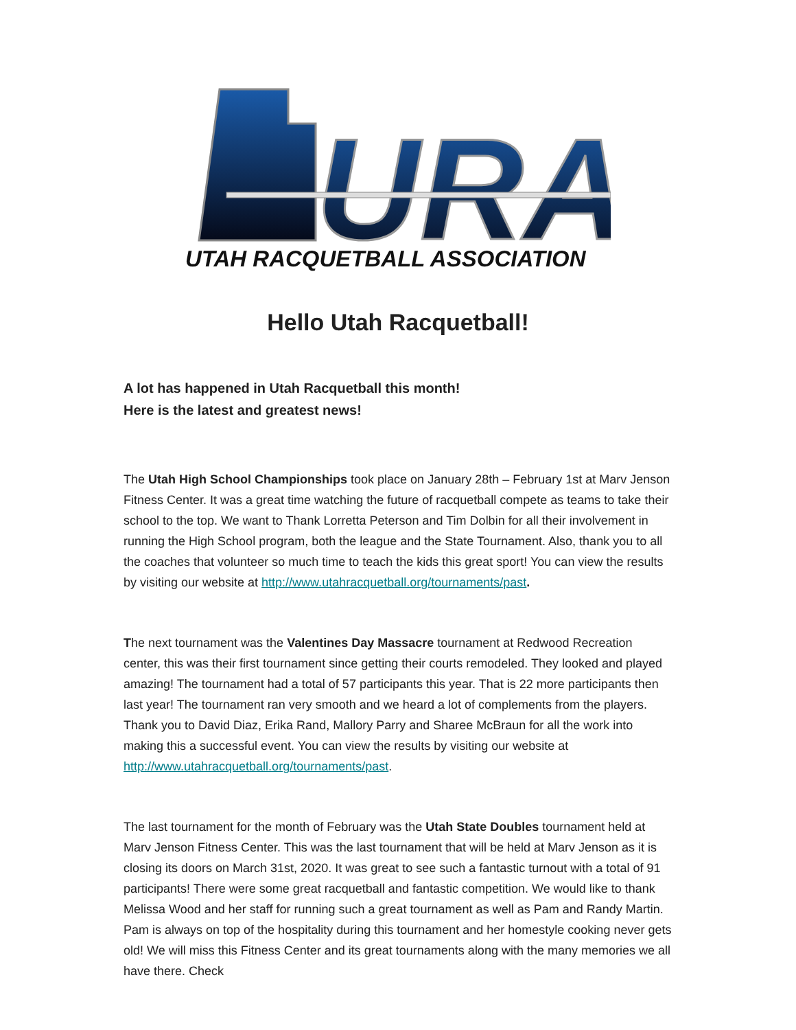URA
UTAH RACQUETBALL ASSOCIATION
Hello Utah Racquetball!
A lot has happened in Utah Racquetball this month!
Here is the latest and greatest news!
The Utah High School Championships took place on January 28th – February 1st at Marv Jenson Fitness Center. It was a great time watching the future of racquetball compete as teams to take their school to the top. We want to Thank Lorretta Peterson and Tim Dolbin for all their involvement in running the High School program, both the league and the State Tournament. Also, thank you to all the coaches that volunteer so much time to teach the kids this great sport! You can view the results by visiting our website at http://www.utahracquetball.org/tournaments/past.
The next tournament was the Valentines Day Massacre tournament at Redwood Recreation center, this was their first tournament since getting their courts remodeled. They looked and played amazing! The tournament had a total of 57 participants this year. That is 22 more participants then last year! The tournament ran very smooth and we heard a lot of complements from the players. Thank you to David Diaz, Erika Rand, Mallory Parry and Sharee McBraun for all the work into making this a successful event. You can view the results by visiting our website at http://www.utahracquetball.org/tournaments/past.
The last tournament for the month of February was the Utah State Doubles tournament held at Marv Jenson Fitness Center. This was the last tournament that will be held at Marv Jenson as it is closing its doors on March 31st, 2020. It was great to see such a fantastic turnout with a total of 91 participants! There were some great racquetball and fantastic competition. We would like to thank Melissa Wood and her staff for running such a great tournament as well as Pam and Randy Martin. Pam is always on top of the hospitality during this tournament and her homestyle cooking never gets old! We will miss this Fitness Center and its great tournaments along with the many memories we all have there. Check